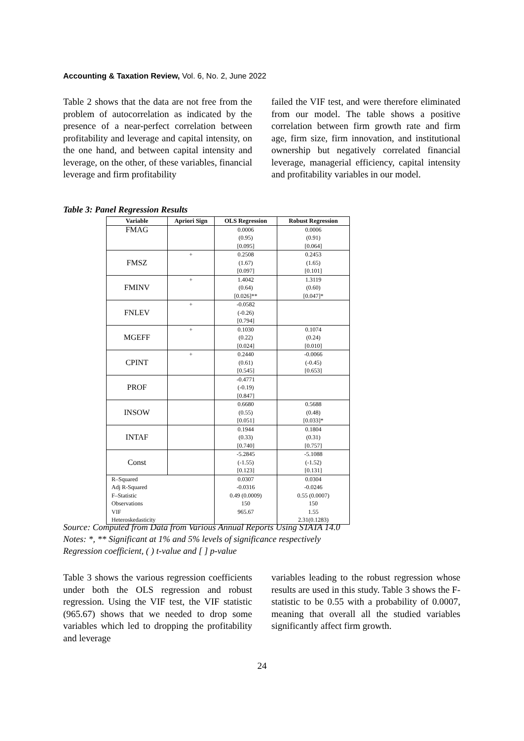Accounting & Taxation Review, Vol. 6, No. 2, June 2022
Table 2 shows that the data are not free from the problem of autocorrelation as indicated by the presence of a near-perfect correlation between profitability and leverage and capital intensity, on the one hand, and between capital intensity and leverage, on the other, of these variables, financial leverage and firm profitability
failed the VIF test, and were therefore eliminated from our model. The table shows a positive correlation between firm growth rate and firm age, firm size, firm innovation, and institutional ownership but negatively correlated financial leverage, managerial efficiency, capital intensity and profitability variables in our model.
Table 3: Panel Regression Results
| Variable | Apriori Sign | OLS Regression | Robust Regression |
| --- | --- | --- | --- |
| FMAG | | 0.0006 (0.95) [0.095] | 0.0006 (0.91) [0.064] |
| FMSZ | + | 0.2508 (1.67) [0.097] | 0.2453 (1.65) [0.101] |
| FMINV | + | 1.4042 (0.64) [0.026]** | 1.3119 (0.60) [0.047]* |
| FNLEV | + | -0.0582 (-0.26) [0.794] | |
| MGEFF | + | 0.1030 (0.22) [0.024] | 0.1074 (0.24) [0.010] |
| CPINT | + | 0.2440 (0.61) [0.545] | -0.0066 (-0.45) [0.653] |
| PROF | | -0.4771 (-0.19) [0.847] | |
| INSOW | | 0.6680 (0.55) [0.051] | 0.5688 (0.48) [0.033]* |
| INTAF | | 0.1944 (0.33) [0.740] | 0.1804 (0.31) [0.757] |
| Const | | -5.2845 (-1.55) [0.123] | -5.1088 (-1.52) [0.131] |
| R–Squared Adj R-Squared F–Statistic Observations VIF Heteroskedasticity | | 0.0307 -0.0316 0.49 (0.0009) 150 965.67 | 0.0304 -0.0246 0.55 (0.0007) 150 1.55 2.31(0.1283) |
Source: Computed from Data from Various Annual Reports Using STATA 14.0
Notes: *, ** Significant at 1% and 5% levels of significance respectively
Regression coefficient, ( ) t-value and [ ] p-value
Table 3 shows the various regression coefficients under both the OLS regression and robust regression. Using the VIF test, the VIF statistic (965.67) shows that we needed to drop some variables which led to dropping the profitability and leverage
variables leading to the robust regression whose results are used in this study. Table 3 shows the F-statistic to be 0.55 with a probability of 0.0007, meaning that overall all the studied variables significantly affect firm growth.
24